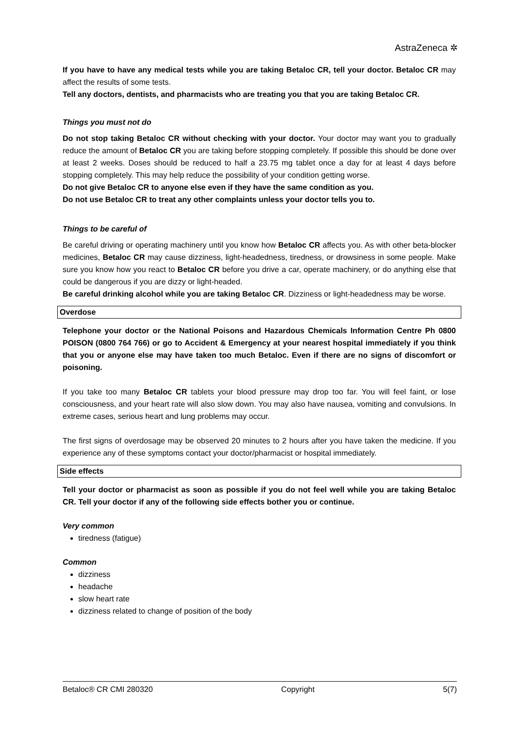AstraZeneca ✲
If you have to have any medical tests while you are taking Betaloc CR, tell your doctor. Betaloc CR may affect the results of some tests.
Tell any doctors, dentists, and pharmacists who are treating you that you are taking Betaloc CR.
Things you must not do
Do not stop taking Betaloc CR without checking with your doctor. Your doctor may want you to gradually reduce the amount of Betaloc CR you are taking before stopping completely. If possible this should be done over at least 2 weeks. Doses should be reduced to half a 23.75 mg tablet once a day for at least 4 days before stopping completely. This may help reduce the possibility of your condition getting worse.
Do not give Betaloc CR to anyone else even if they have the same condition as you.
Do not use Betaloc CR to treat any other complaints unless your doctor tells you to.
Things to be careful of
Be careful driving or operating machinery until you know how Betaloc CR affects you. As with other beta-blocker medicines, Betaloc CR may cause dizziness, light-headedness, tiredness, or drowsiness in some people. Make sure you know how you react to Betaloc CR before you drive a car, operate machinery, or do anything else that could be dangerous if you are dizzy or light-headed.
Be careful drinking alcohol while you are taking Betaloc CR. Dizziness or light-headedness may be worse.
Overdose
Telephone your doctor or the National Poisons and Hazardous Chemicals Information Centre Ph 0800 POISON (0800 764 766) or go to Accident & Emergency at your nearest hospital immediately if you think that you or anyone else may have taken too much Betaloc. Even if there are no signs of discomfort or poisoning.
If you take too many Betaloc CR tablets your blood pressure may drop too far. You will feel faint, or lose consciousness, and your heart rate will also slow down. You may also have nausea, vomiting and convulsions. In extreme cases, serious heart and lung problems may occur.
The first signs of overdosage may be observed 20 minutes to 2 hours after you have taken the medicine. If you experience any of these symptoms contact your doctor/pharmacist or hospital immediately.
Side effects
Tell your doctor or pharmacist as soon as possible if you do not feel well while you are taking Betaloc CR. Tell your doctor if any of the following side effects bother you or continue.
Very common
tiredness (fatigue)
Common
dizziness
headache
slow heart rate
dizziness related to change of position of the body
Betaloc® CR CMI 280320 Copyright 5(7)